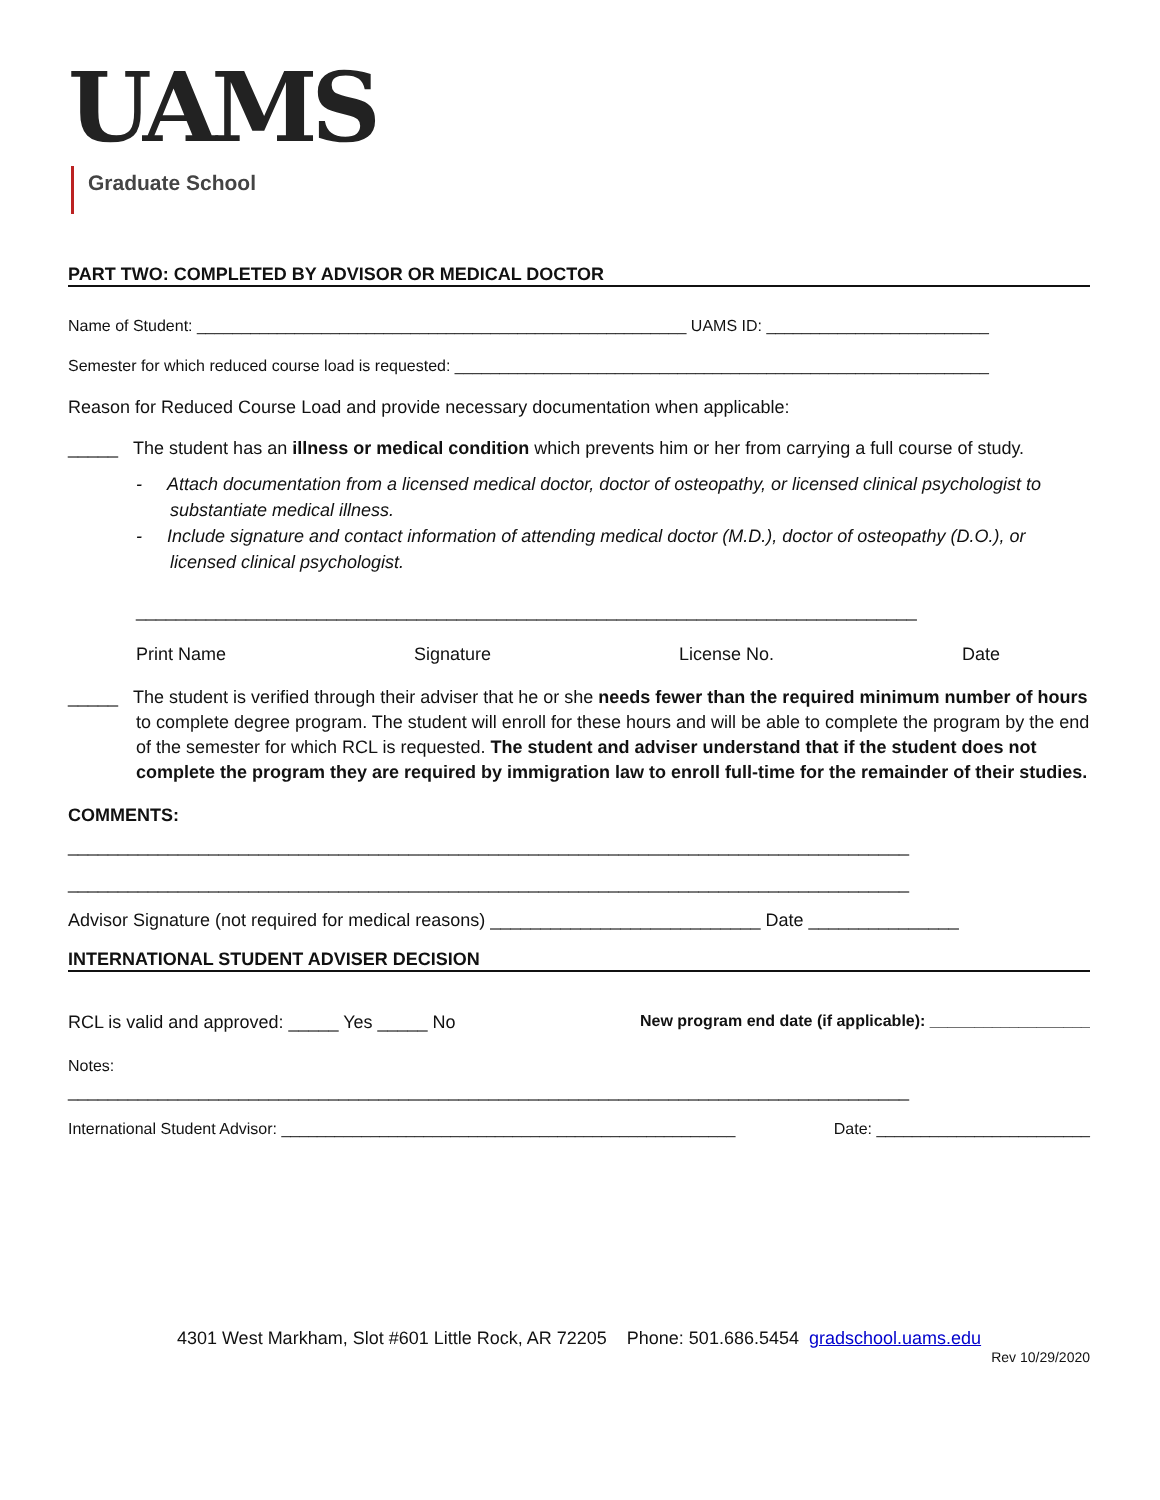UAMS
Graduate School
PART TWO: COMPLETED BY ADVISOR OR MEDICAL DOCTOR
Name of Student: _______________________________________________________ UAMS ID: _________________________
Semester for which reduced course load is requested: ____________________________________________________________
Reason for Reduced Course Load and provide necessary documentation when applicable:
_____ The student has an illness or medical condition which prevents him or her from carrying a full course of study.
- Attach documentation from a licensed medical doctor, doctor of osteopathy, or licensed clinical psychologist to substantiate medical illness.
- Include signature and contact information of attending medical doctor (M.D.), doctor of osteopathy (D.O.), or licensed clinical psychologist.
______________________________________________________________________________
Print Name Signature License No. Date
_____ The student is verified through their adviser that he or she needs fewer than the required minimum number of hours to complete degree program. The student will enroll for these hours and will be able to complete the program by the end of the semester for which RCL is requested. The student and adviser understand that if the student does not complete the program they are required by immigration law to enroll full-time for the remainder of their studies.
COMMENTS:
____________________________________________________________________________________
____________________________________________________________________________________
Advisor Signature (not required for medical reasons) ___________________________ Date _______________
INTERNATIONAL STUDENT ADVISER DECISION
RCL is valid and approved: _____ Yes _____ No New program end date (if applicable): __________________
Notes:
____________________________________________________________________________________
International Student Advisor: ___________________________________________________ Date: ________________________
4301 West Markham, Slot #601 Little Rock, AR 72205 Phone: 501.686.5454 gradschool.uams.edu
Rev 10/29/2020